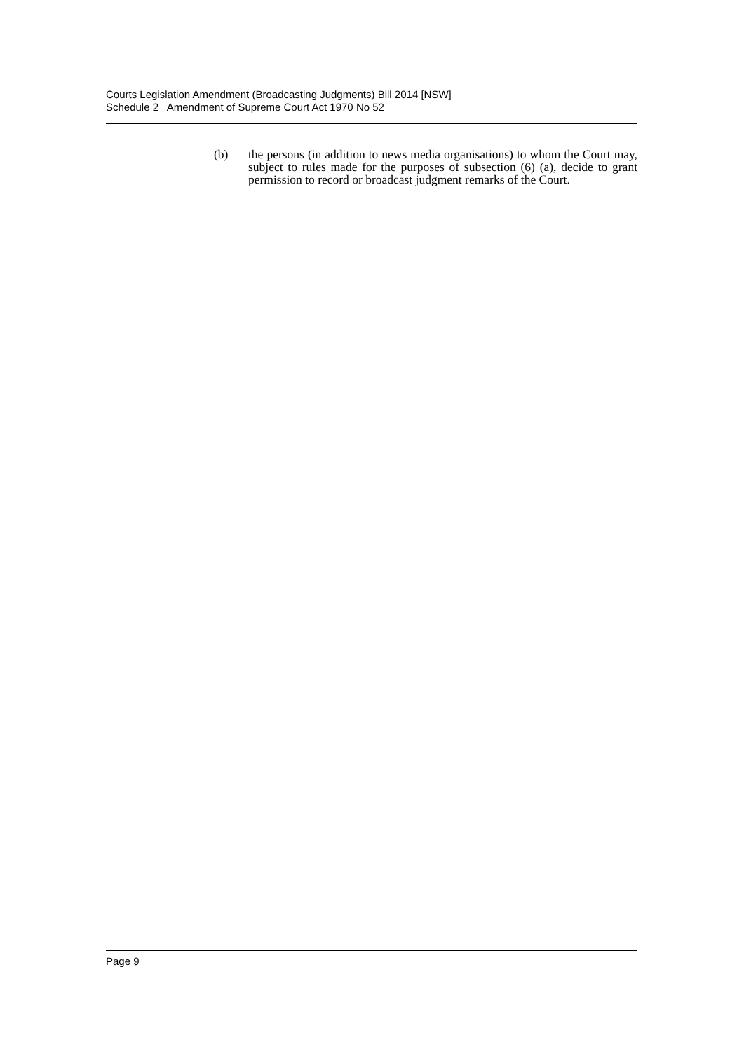Courts Legislation Amendment (Broadcasting Judgments) Bill 2014 [NSW]
Schedule 2 Amendment of Supreme Court Act 1970 No 52
(b) the persons (in addition to news media organisations) to whom the Court may, subject to rules made for the purposes of subsection (6) (a), decide to grant permission to record or broadcast judgment remarks of the Court.
Page 9